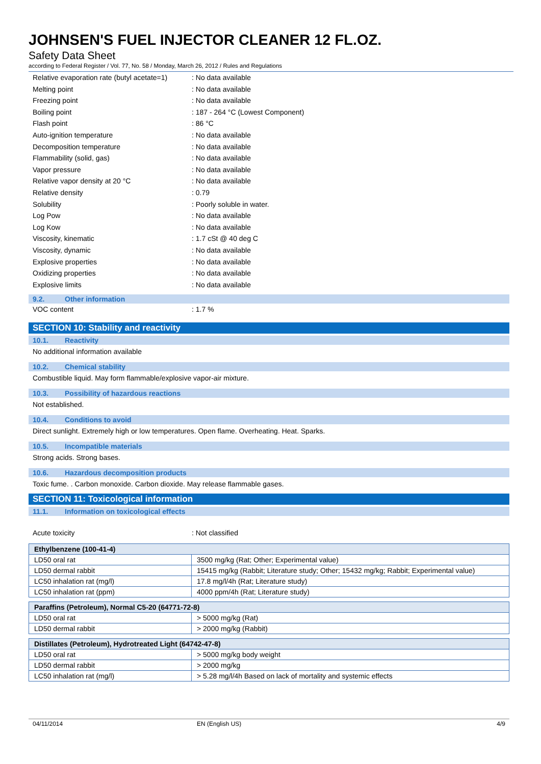JOHNSEN'S FUEL INJECTOR CLEANER 12 FL.OZ.
Safety Data Sheet
according to Federal Register / Vol. 77, No. 58 / Monday, March 26, 2012 / Rules and Regulations
Relative evaporation rate (butyl acetate=1): No data available
Melting point: No data available
Freezing point: No data available
Boiling point: 187 - 264 °C (Lowest Component)
Flash point: 86 °C
Auto-ignition temperature: No data available
Decomposition temperature: No data available
Flammability (solid, gas): No data available
Vapor pressure: No data available
Relative vapor density at 20 °C: No data available
Relative density: 0.79
Solubility: Poorly soluble in water.
Log Pow: No data available
Log Kow: No data available
Viscosity, kinematic: 1.7 cSt @ 40 deg C
Viscosity, dynamic: No data available
Explosive properties: No data available
Oxidizing properties: No data available
Explosive limits: No data available
9.2. Other information
VOC content: 1.7 %
SECTION 10: Stability and reactivity
10.1. Reactivity
No additional information available
10.2. Chemical stability
Combustible liquid. May form flammable/explosive vapor-air mixture.
10.3. Possibility of hazardous reactions
Not established.
10.4. Conditions to avoid
Direct sunlight. Extremely high or low temperatures. Open flame. Overheating. Heat. Sparks.
10.5. Incompatible materials
Strong acids. Strong bases.
10.6. Hazardous decomposition products
Toxic fume. . Carbon monoxide. Carbon dioxide. May release flammable gases.
SECTION 11: Toxicological information
11.1. Information on toxicological effects
Acute toxicity: Not classified
| Ethylbenzene (100-41-4) | |
| --- | --- |
| LD50 oral rat | 3500 mg/kg (Rat; Other; Experimental value) |
| LD50 dermal rabbit | 15415 mg/kg (Rabbit; Literature study; Other; 15432 mg/kg; Rabbit; Experimental value) |
| LC50 inhalation rat (mg/l) | 17.8 mg/l/4h (Rat; Literature study) |
| LC50 inhalation rat (ppm) | 4000 ppm/4h (Rat; Literature study) |
| Paraffins (Petroleum), Normal C5-20 (64771-72-8) | |
| --- | --- |
| LD50 oral rat | > 5000 mg/kg (Rat) |
| LD50 dermal rabbit | > 2000 mg/kg (Rabbit) |
| Distillates (Petroleum), Hydrotreated Light (64742-47-8) | |
| --- | --- |
| LD50 oral rat | > 5000 mg/kg body weight |
| LD50 dermal rabbit | > 2000 mg/kg |
| LC50 inhalation rat (mg/l) | > 5.28 mg/l/4h Based on lack of mortality and systemic effects |
04/11/2014 EN (English US) 4/9